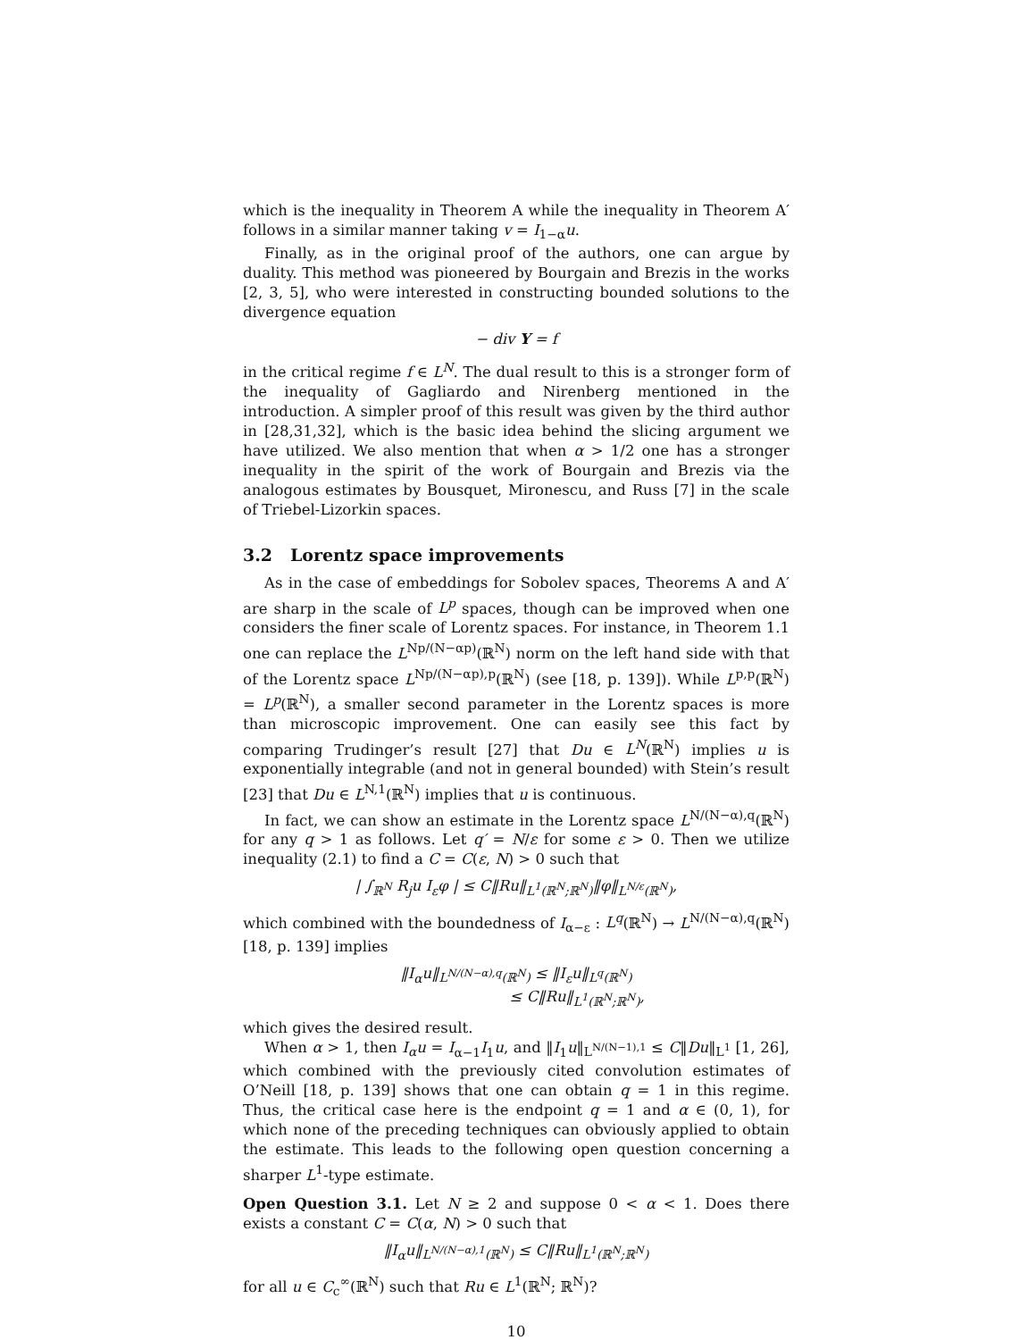which is the inequality in Theorem A while the inequality in Theorem A′ follows in a similar manner taking v = I<sub>1−α</sub>u.
Finally, as in the original proof of the authors, one can argue by duality. This method was pioneered by Bourgain and Brezis in the works [2, 3, 5], who were interested in constructing bounded solutions to the divergence equation
− div Y = f
in the critical regime f ∈ L<sup>N</sup>. The dual result to this is a stronger form of the inequality of Gagliardo and Nirenberg mentioned in the introduction. A simpler proof of this result was given by the third author in [28,31,32], which is the basic idea behind the slicing argument we have utilized. We also mention that when α > 1/2 one has a stronger inequality in the spirit of the work of Bourgain and Brezis via the analogous estimates by Bousquet, Mironescu, and Russ [7] in the scale of Triebel-Lizorkin spaces.
3.2 Lorentz space improvements
As in the case of embeddings for Sobolev spaces, Theorems A and A′ are sharp in the scale of L<sup>p</sup> spaces, though can be improved when one considers the finer scale of Lorentz spaces. For instance, in Theorem 1.1 one can replace the L<sup>Np/(N−αp)</sup>(ℝ<sup>N</sup>) norm on the left hand side with that of the Lorentz space L<sup>Np/(N−αp),p</sup>(ℝ<sup>N</sup>) (see [18, p. 139]). While L<sup>p,p</sup>(ℝ<sup>N</sup>) = L<sup>p</sup>(ℝ<sup>N</sup>), a smaller second parameter in the Lorentz spaces is more than microscopic improvement. One can easily see this fact by comparing Trudinger’s result [27] that Du ∈ L<sup>N</sup>(ℝ<sup>N</sup>) implies u is exponentially integrable (and not in general bounded) with Stein’s result [23] that Du ∈ L<sup>N,1</sup>(ℝ<sup>N</sup>) implies that u is continuous.
In fact, we can show an estimate in the Lorentz space L<sup>N/(N−α),q</sup>(ℝ<sup>N</sup>) for any q > 1 as follows. Let q′ = N/ε for some ε > 0. Then we utilize inequality (2.1) to find a C = C(ε, N) > 0 such that
| ∫<sub>ℝ<sup>N</sup></sub> R<sub>j</sub>u I<sub>ε</sub>φ | ≤ C‖Ru‖<sub>L<sup>1</sup>(ℝ<sup>N</sup>;ℝ<sup>N</sup>)</sub>‖φ‖<sub>L<sup>N/ε</sup>(ℝ<sup>N</sup>)</sub>,
which combined with the boundedness of I<sub>α−ε</sub> : L<sup>q</sup>(ℝ<sup>N</sup>) → L<sup>N/(N−α),q</sup>(ℝ<sup>N</sup>) [18, p. 139] implies
‖I<sub>α</sub>u‖<sub>L<sup>N/(N−α),q</sup>(ℝ<sup>N</sup>)</sub> ≤ ‖I<sub>ε</sub>u‖<sub>L<sup>q</sup>(ℝ<sup>N</sup>)</sub>
≤ C‖Ru‖<sub>L<sup>1</sup>(ℝ<sup>N</sup>;ℝ<sup>N</sup>)</sub>,
which gives the desired result.
When α > 1, then I<sub>α</sub>u = I<sub>α−1</sub>I<sub>1</sub>u, and ‖I<sub>1</sub>u‖<sub>L<sup>N/(N−1),1</sup></sub> ≤ C‖Du‖<sub>L<sup>1</sup></sub> [1, 26], which combined with the previously cited convolution estimates of O’Neill [18, p. 139] shows that one can obtain q = 1 in this regime. Thus, the critical case here is the endpoint q = 1 and α ∈ (0, 1), for which none of the preceding techniques can obviously applied to obtain the estimate. This leads to the following open question concerning a sharper L<sup>1</sup>-type estimate.
Open Question 3.1. Let N ≥ 2 and suppose 0 < α < 1. Does there exists a constant C = C(α, N) > 0 such that
‖I<sub>α</sub>u‖<sub>L<sup>N/(N−α),1</sup>(ℝ<sup>N</sup>)</sub> ≤ C‖Ru‖<sub>L<sup>1</sup>(ℝ<sup>N</sup>;ℝ<sup>N</sup>)</sub>
for all u ∈ C<sub>c</sub><sup>∞</sup>(ℝ<sup>N</sup>) such that Ru ∈ L<sup>1</sup>(ℝ<sup>N</sup>; ℝ<sup>N</sup>)?
10